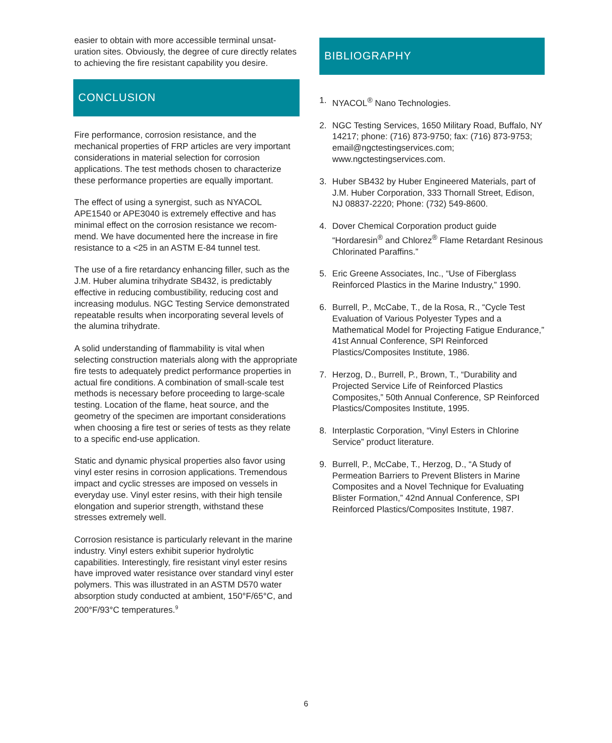easier to obtain with more accessible terminal unsat­uration sites. Obviously, the degree of cure directly relates to achieving the fire resistant capability you desire.
CONCLUSION
Fire performance, corrosion resistance, and the mechanical properties of FRP articles are very impor­tant considerations in material selection for corrosion applications. The test methods chosen to character­ize these performance properties are equally impor­tant.
The effect of using a synergist, such as NYACOL APE1540 or APE3040 is extremely effective and has minimal effect on the corrosion resistance we recom­mend. We have documented here the increase in fire resistance to a <25 in an ASTM E-84 tunnel test.
The use of a fire retardancy enhancing filler, such as the J.M. Huber alumina trihydrate SB432, is pre­dictably effective in reducing combustibility, reducing cost and increasing modulus. NGC Testing Service demonstrated repeatable results when incorporating several levels of the alumina trihydrate.
A solid understanding of flammability is vital when selecting construction materials along with the appro­priate fire tests to adequately predict performance properties in actual fire conditions. A combination of small-scale test methods is necessary before pro­ceeding to large-scale testing. Location of the flame, heat source, and the geometry of the specimen are important considerations when choosing a fire test or series of tests as they relate to a specific end-use application.
Static and dynamic physical properties also favor using vinyl ester resins in corrosion applications. Tremendous impact and cyclic stresses are imposed on vessels in everyday use. Vinyl ester resins, with their high tensile elongation and superior strength, withstand these stresses extremely well.
Corrosion resistance is particularly relevant in the marine industry. Vinyl esters exhibit superior hydrolytic capabilities. Interestingly, fire resistant vinyl ester resins have improved water resistance over standard vinyl ester polymers. This was illustrated in an ASTM D570 water absorption study conducted at ambient, 150°F/65°C, and 200°F/93°C temperatures.<sup>9</sup>
BIBLIOGRAPHY
1. NYACOL<sup>®</sup> Nano Technologies.
2. NGC Testing Services, 1650 Military Road, Buffalo, NY 14217; phone: (716) 873-9750; fax: (716) 873-9753; email@ngctestingservices.com; www.ngctestingservices.com.
3. Huber SB432 by Huber Engineered Materials, part of J.M. Huber Corporation, 333 Thornall Street, Edison, NJ 08837-2220; Phone: (732) 549-8600.
4. Dover Chemical Corporation product guide “Hordaresin<sup>®</sup> and Chlorez<sup>®</sup> Flame Retardant Resinous Chlorinated Paraffins.”
5. Eric Greene Associates, Inc., “Use of Fiberglass Reinforced Plastics in the Marine Industry,” 1990.
6. Burrell, P., McCabe, T., de la Rosa, R., “Cycle Test Evaluation of Various Polyester Types and a Mathematical Model for Projecting Fatigue Endurance,” 41st Annual Conference, SPI Reinforced Plastics/Composites Institute, 1986.
7. Herzog, D., Burrell, P., Brown, T., “Durability and Projected Service Life of Reinforced Plastics Composites,” 50th Annual Conference, SP Reinforced Plastics/Composites Institute, 1995.
8. Interplastic Corporation, “Vinyl Esters in Chlorine Service” product literature.
9. Burrell, P., McCabe, T., Herzog, D., “A Study of Permeation Barriers to Prevent Blisters in Marine Composites and a Novel Technique for Evaluating Blister Formation,” 42nd Annual Conference, SPI Reinforced Plastics/Composites Institute, 1987.
6